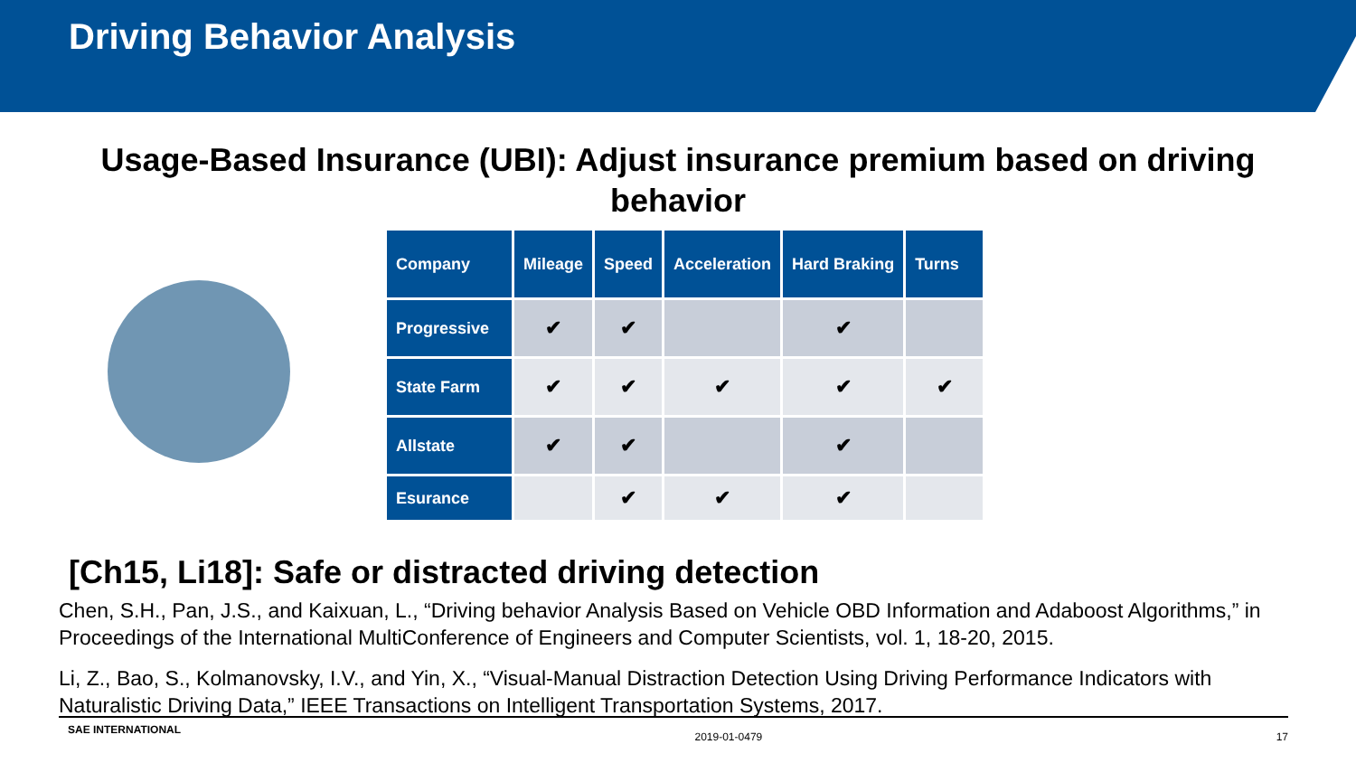Driving Behavior Analysis
Usage-Based Insurance (UBI): Adjust insurance premium based on driving behavior
| Company | Mileage | Speed | Acceleration | Hard Braking | Turns |
| --- | --- | --- | --- | --- | --- |
| Progressive | ✔ | ✔ | | ✔ | |
| State Farm | ✔ | ✔ | ✔ | ✔ | ✔ |
| Allstate | ✔ | ✔ | | ✔ | |
| Esurance | | ✔ | ✔ | ✔ | |
[Ch15, Li18]: Safe or distracted driving detection
Chen, S.H., Pan, J.S., and Kaixuan, L., “Driving behavior Analysis Based on Vehicle OBD Information and Adaboost Algorithms,” in Proceedings of the International MultiConference of Engineers and Computer Scientists, vol. 1, 18-20, 2015.
Li, Z., Bao, S., Kolmanovsky, I.V., and Yin, X., “Visual-Manual Distraction Detection Using Driving Performance Indicators with Naturalistic Driving Data,” IEEE Transactions on Intelligent Transportation Systems, 2017.
SAE INTERNATIONAL 2019-01-0479 17